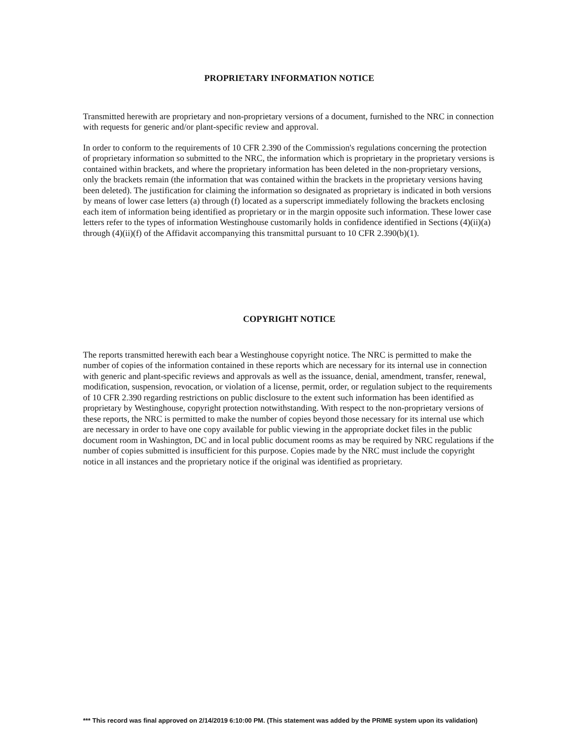PROPRIETARY INFORMATION NOTICE
Transmitted herewith are proprietary and non-proprietary versions of a document, furnished to the NRC in connection with requests for generic and/or plant-specific review and approval.
In order to conform to the requirements of 10 CFR 2.390 of the Commission's regulations concerning the protection of proprietary information so submitted to the NRC, the information which is proprietary in the proprietary versions is contained within brackets, and where the proprietary information has been deleted in the non-proprietary versions, only the brackets remain (the information that was contained within the brackets in the proprietary versions having been deleted). The justification for claiming the information so designated as proprietary is indicated in both versions by means of lower case letters (a) through (f) located as a superscript immediately following the brackets enclosing each item of information being identified as proprietary or in the margin opposite such information. These lower case letters refer to the types of information Westinghouse customarily holds in confidence identified in Sections (4)(ii)(a) through (4)(ii)(f) of the Affidavit accompanying this transmittal pursuant to 10 CFR 2.390(b)(1).
COPYRIGHT NOTICE
The reports transmitted herewith each bear a Westinghouse copyright notice. The NRC is permitted to make the number of copies of the information contained in these reports which are necessary for its internal use in connection with generic and plant-specific reviews and approvals as well as the issuance, denial, amendment, transfer, renewal, modification, suspension, revocation, or violation of a license, permit, order, or regulation subject to the requirements of 10 CFR 2.390 regarding restrictions on public disclosure to the extent such information has been identified as proprietary by Westinghouse, copyright protection notwithstanding. With respect to the non-proprietary versions of these reports, the NRC is permitted to make the number of copies beyond those necessary for its internal use which are necessary in order to have one copy available for public viewing in the appropriate docket files in the public document room in Washington, DC and in local public document rooms as may be required by NRC regulations if the number of copies submitted is insufficient for this purpose. Copies made by the NRC must include the copyright notice in all instances and the proprietary notice if the original was identified as proprietary.
*** This record was final approved on 2/14/2019 6:10:00 PM. (This statement was added by the PRIME system upon its validation)